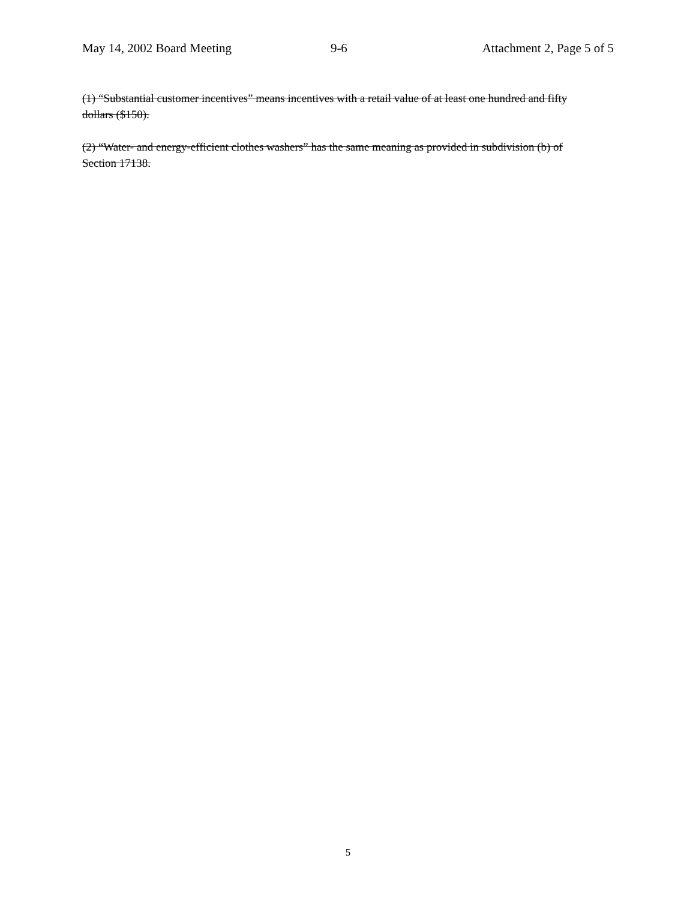May 14, 2002 Board Meeting 9-6 Attachment 2, Page 5 of 5
(1) “Substantial customer incentives” means incentives with a retail value of at least one hundred and fifty dollars ($150).
(2) “Water- and energy-efficient clothes washers” has the same meaning as provided in subdivision (b) of Section 17138.
5